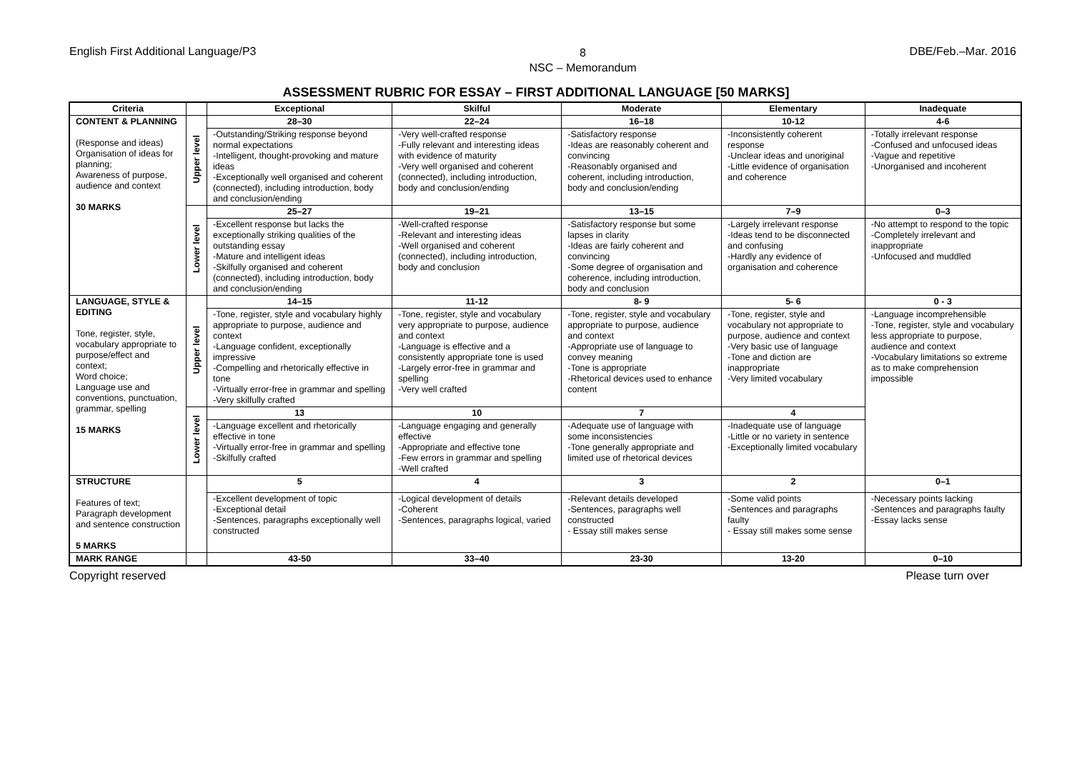English First Additional Language/P3 8
NSC – Memorandum DBE/Feb.–Mar. 2016
ASSESSMENT RUBRIC FOR ESSAY – FIRST ADDITIONAL LANGUAGE [50 MARKS]
| Criteria | | Exceptional | Skilful | Moderate | Elementary | Inadequate |
| --- | --- | --- | --- | --- | --- | --- |
| CONTENT & PLANNING (Response and ideas) Organisation of ideas for planning; Awareness of purpose, audience and context 30 MARKS | Upper level | 28–30 | 22–24 | 16–18 | 10-12 | 4-6 |
| | | -Outstanding/Striking response beyond normal expectations -Intelligent, thought-provoking and mature ideas -Exceptionally well organised and coherent (connected), including introduction, body and conclusion/ending | -Very well-crafted response -Fully relevant and interesting ideas with evidence of maturity -Very well organised and coherent (connected), including introduction, body and conclusion/ending | -Satisfactory response -Ideas are reasonably coherent and convincing -Reasonably organised and coherent, including introduction, body and conclusion/ending | -Inconsistently coherent response -Unclear ideas and unoriginal -Little evidence of organisation and coherence | -Totally irrelevant response -Confused and unfocused ideas -Vague and repetitive -Unorganised and incoherent |
| | Lower level | 25–27 | 19–21 | 13–15 | 7–9 | 0–3 |
| | | -Excellent response but lacks the exceptionally striking qualities of the outstanding essay -Mature and intelligent ideas -Skilfully organised and coherent (connected), including introduction, body and conclusion/ending | -Well-crafted response -Relevant and interesting ideas -Well organised and coherent (connected), including introduction, body and conclusion | -Satisfactory response but some lapses in clarity -Ideas are fairly coherent and convincing -Some degree of organisation and coherence, including introduction, body and conclusion | -Largely irrelevant response -Ideas tend to be disconnected and confusing -Hardly any evidence of organisation and coherence | -No attempt to respond to the topic -Completely irrelevant and inappropriate -Unfocused and muddled |
| LANGUAGE, STYLE & EDITING Tone, register, style, vocabulary appropriate to purpose/effect and context; Word choice; Language use and conventions, punctuation, grammar, spelling 15 MARKS | Upper level | 14–15 | 11-12 | 8- 9 | 5- 6 | 0 - 3 |
| | | -Tone, register, style and vocabulary highly appropriate to purpose, audience and context -Language confident, exceptionally impressive -Compelling and rhetorically effective in tone -Virtually error-free in grammar and spelling -Very skilfully crafted | -Tone, register, style and vocabulary very appropriate to purpose, audience and context -Language is effective and a consistently appropriate tone is used -Largely error-free in grammar and spelling -Very well crafted | -Tone, register, style and vocabulary appropriate to purpose, audience and context -Appropriate use of language to convey meaning -Tone is appropriate -Rhetorical devices used to enhance content | -Tone, register, style and vocabulary not appropriate to purpose, audience and context -Very basic use of language -Tone and diction are inappropriate -Very limited vocabulary | -Language incomprehensible -Tone, register, style and vocabulary less appropriate to purpose, audience and context -Vocabulary limitations so extreme as to make comprehension impossible |
| | Lower level | 13 | 10 | 7 | 4 | |
| | | -Language excellent and rhetorically effective in tone -Virtually error-free in grammar and spelling -Skilfully crafted | -Language engaging and generally effective -Appropriate and effective tone -Few errors in grammar and spelling -Well crafted | -Adequate use of language with some inconsistencies -Tone generally appropriate and limited use of rhetorical devices | -Inadequate use of language -Little or no variety in sentence -Exceptionally limited vocabulary | |
| STRUCTURE Features of text; Paragraph development and sentence construction 5 MARKS | | 5 | 4 | 3 | 2 | 0–1 |
| | | -Excellent development of topic -Exceptional detail -Sentences, paragraphs exceptionally well constructed | -Logical development of details -Coherent -Sentences, paragraphs logical, varied | -Relevant details developed -Sentences, paragraphs well constructed - Essay still makes sense | -Some valid points -Sentences and paragraphs faulty - Essay still makes some sense | -Necessary points lacking -Sentences and paragraphs faulty -Essay lacks sense |
| MARK RANGE | | 43-50 | 33–40 | 23-30 | 13-20 | 0–10 |
Copyright reserved Please turn over